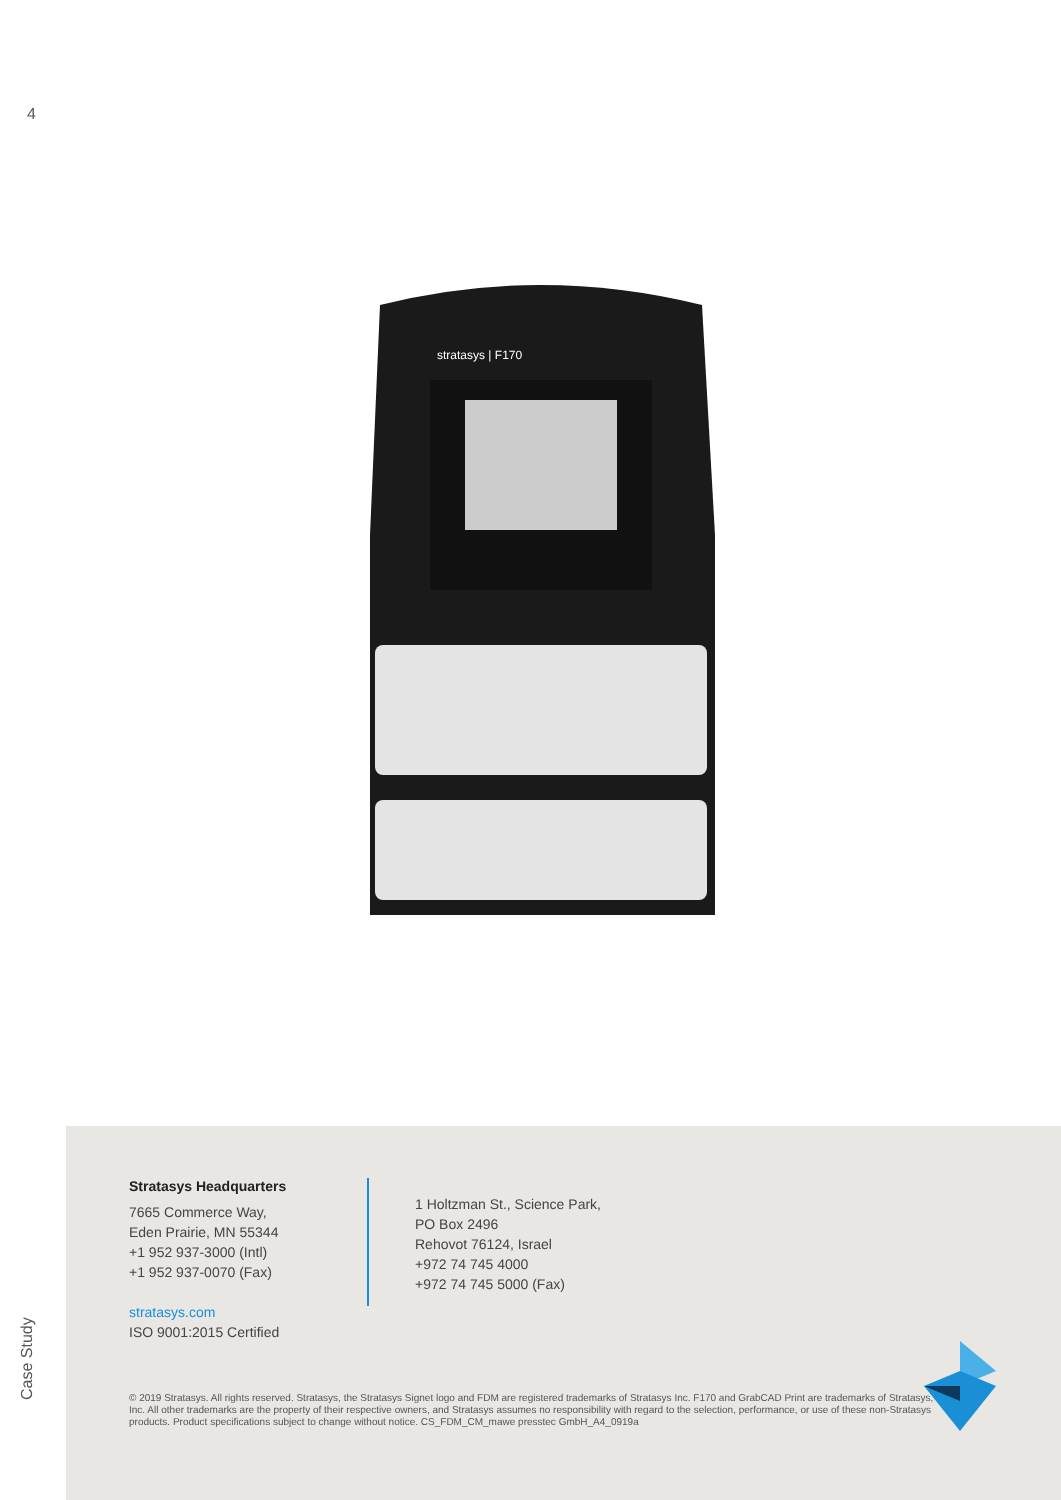4
stratasys | F170
Case Study
Stratasys Headquarters
7665 Commerce Way,
Eden Prairie, MN 55344
+1 952 937-3000 (Intl)
+1 952 937-0070 (Fax)
stratasys.com
ISO 9001:2015 Certified
1 Holtzman St., Science Park,
PO Box 2496
Rehovot 76124, Israel
+972 74 745 4000
+972 74 745 5000 (Fax)
© 2019 Stratasys. All rights reserved. Stratasys, the Stratasys Signet logo and FDM are registered trademarks of Stratasys Inc. F170 and GrabCAD Print are trademarks of Stratasys, Inc. All other trademarks are the property of their respective owners, and Stratasys assumes no responsibility with regard to the selection, performance, or use of these non-Stratasys products. Product specifications subject to change without notice. CS_FDM_CM_mawe presstec GmbH_A4_0919a